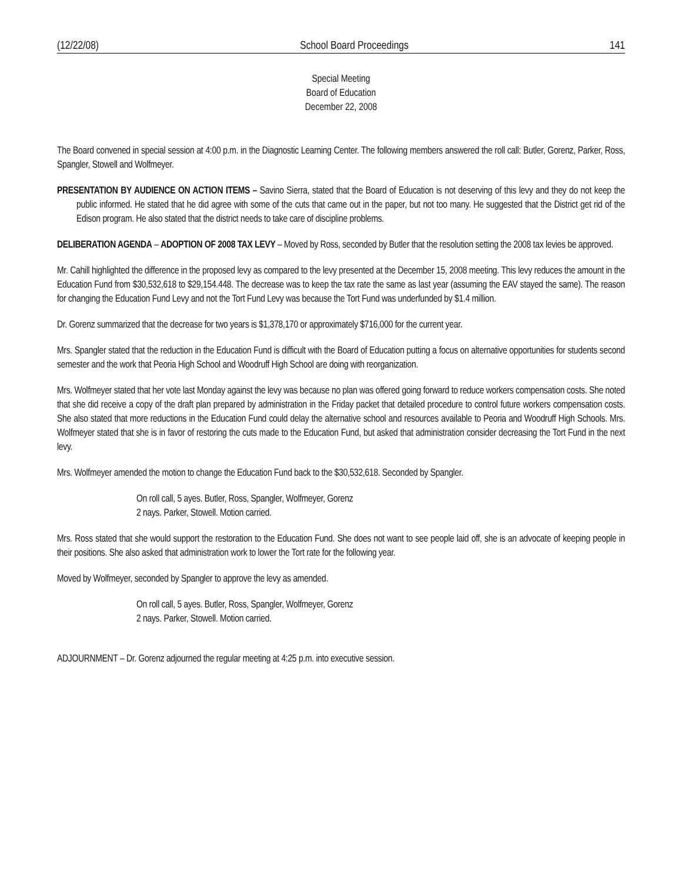(12/22/08) School Board Proceedings 141
Special Meeting
Board of Education
December 22, 2008
The Board convened in special session at 4:00 p.m. in the Diagnostic Learning Center. The following members answered the roll call: Butler, Gorenz, Parker, Ross, Spangler, Stowell and Wolfmeyer.
PRESENTATION BY AUDIENCE ON ACTION ITEMS – Savino Sierra, stated that the Board of Education is not deserving of this levy and they do not keep the public informed. He stated that he did agree with some of the cuts that came out in the paper, but not too many. He suggested that the District get rid of the Edison program. He also stated that the district needs to take care of discipline problems.
DELIBERATION AGENDA – ADOPTION OF 2008 TAX LEVY – Moved by Ross, seconded by Butler that the resolution setting the 2008 tax levies be approved.
Mr. Cahill highlighted the difference in the proposed levy as compared to the levy presented at the December 15, 2008 meeting. This levy reduces the amount in the Education Fund from $30,532,618 to $29,154.448. The decrease was to keep the tax rate the same as last year (assuming the EAV stayed the same). The reason for changing the Education Fund Levy and not the Tort Fund Levy was because the Tort Fund was underfunded by $1.4 million.
Dr. Gorenz summarized that the decrease for two years is $1,378,170 or approximately $716,000 for the current year.
Mrs. Spangler stated that the reduction in the Education Fund is difficult with the Board of Education putting a focus on alternative opportunities for students second semester and the work that Peoria High School and Woodruff High School are doing with reorganization.
Mrs. Wolfmeyer stated that her vote last Monday against the levy was because no plan was offered going forward to reduce workers compensation costs. She noted that she did receive a copy of the draft plan prepared by administration in the Friday packet that detailed procedure to control future workers compensation costs. She also stated that more reductions in the Education Fund could delay the alternative school and resources available to Peoria and Woodruff High Schools. Mrs. Wolfmeyer stated that she is in favor of restoring the cuts made to the Education Fund, but asked that administration consider decreasing the Tort Fund in the next levy.
Mrs. Wolfmeyer amended the motion to change the Education Fund back to the $30,532,618. Seconded by Spangler.
On roll call, 5 ayes. Butler, Ross, Spangler, Wolfmeyer, Gorenz
2 nays. Parker, Stowell. Motion carried.
Mrs. Ross stated that she would support the restoration to the Education Fund. She does not want to see people laid off, she is an advocate of keeping people in their positions. She also asked that administration work to lower the Tort rate for the following year.
Moved by Wolfmeyer, seconded by Spangler to approve the levy as amended.
On roll call, 5 ayes. Butler, Ross, Spangler, Wolfmeyer, Gorenz
2 nays. Parker, Stowell. Motion carried.
ADJOURNMENT – Dr. Gorenz adjourned the regular meeting at 4:25 p.m. into executive session.